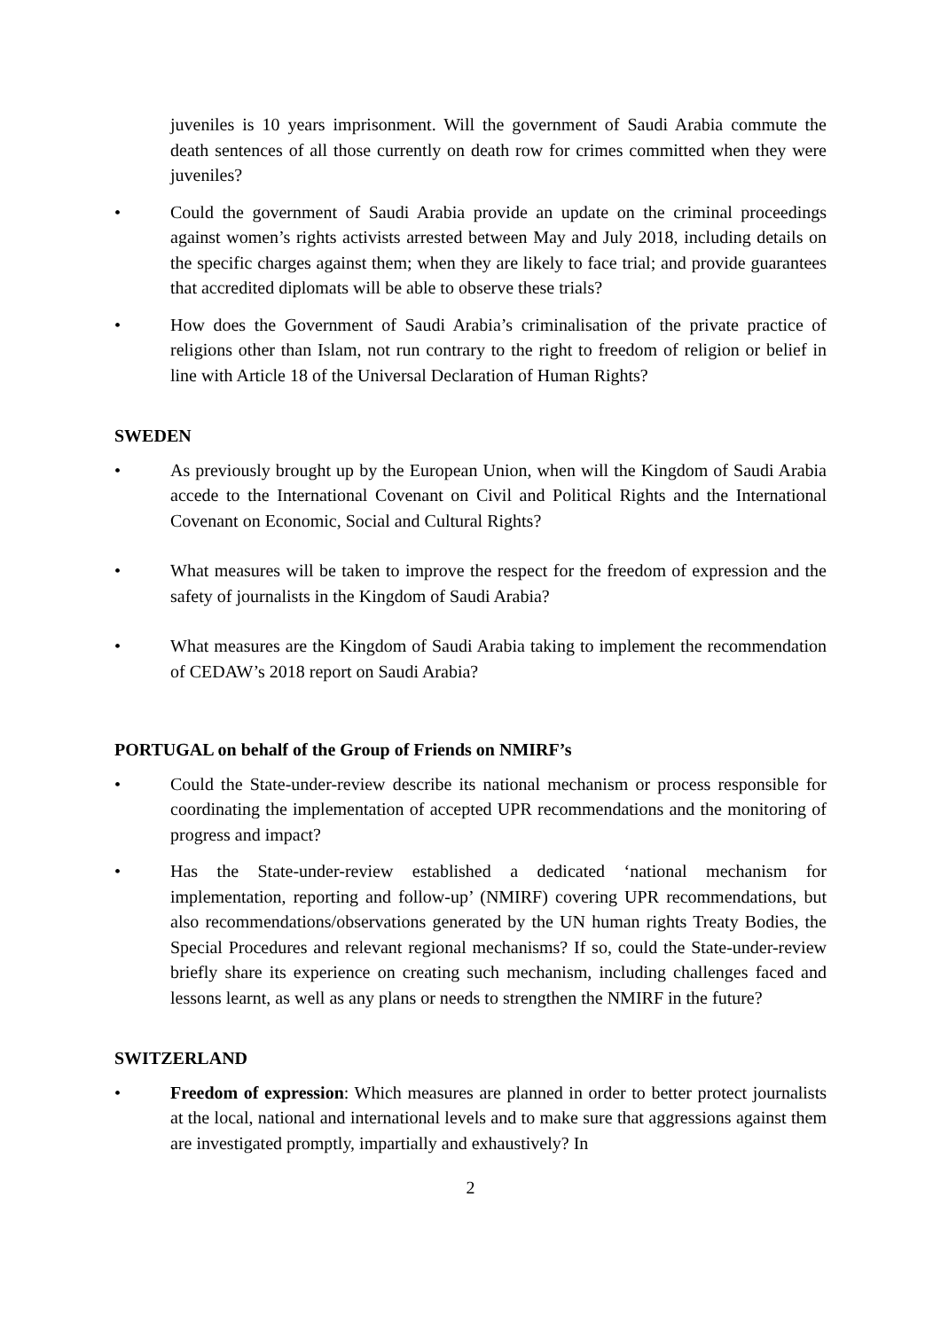juveniles is 10 years imprisonment. Will the government of Saudi Arabia commute the death sentences of all those currently on death row for crimes committed when they were juveniles?
• Could the government of Saudi Arabia provide an update on the criminal proceedings against women’s rights activists arrested between May and July 2018, including details on the specific charges against them; when they are likely to face trial; and provide guarantees that accredited diplomats will be able to observe these trials?
• How does the Government of Saudi Arabia’s criminalisation of the private practice of religions other than Islam, not run contrary to the right to freedom of religion or belief in line with Article 18 of the Universal Declaration of Human Rights?
SWEDEN
• As previously brought up by the European Union, when will the Kingdom of Saudi Arabia accede to the International Covenant on Civil and Political Rights and the International Covenant on Economic, Social and Cultural Rights?
• What measures will be taken to improve the respect for the freedom of expression and the safety of journalists in the Kingdom of Saudi Arabia?
• What measures are the Kingdom of Saudi Arabia taking to implement the recommendation of CEDAW’s 2018 report on Saudi Arabia?
PORTUGAL on behalf of the Group of Friends on NMIRF’s
• Could the State-under-review describe its national mechanism or process responsible for coordinating the implementation of accepted UPR recommendations and the monitoring of progress and impact?
• Has the State-under-review established a dedicated ‘national mechanism for implementation, reporting and follow-up’ (NMIRF) covering UPR recommendations, but also recommendations/observations generated by the UN human rights Treaty Bodies, the Special Procedures and relevant regional mechanisms? If so, could the State-under-review briefly share its experience on creating such mechanism, including challenges faced and lessons learnt, as well as any plans or needs to strengthen the NMIRF in the future?
SWITZERLAND
• Freedom of expression: Which measures are planned in order to better protect journalists at the local, national and international levels and to make sure that aggressions against them are investigated promptly, impartially and exhaustively? In
2